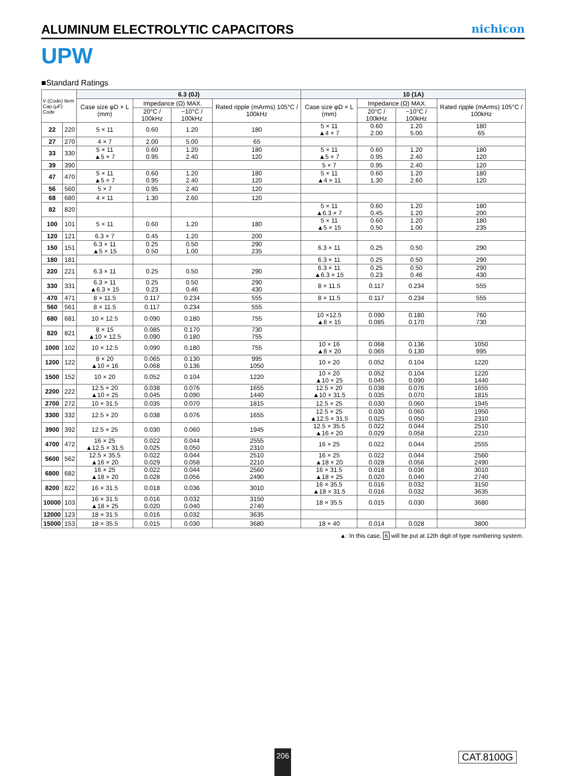ALUMINUM ELECTROLYTIC CAPACITORS
nichicon
UPW
■Standard Ratings
| V (Code) Item Cap.(μF) Code | | 6.3 (0J) | | | | 10 (1A) | | | |
| --- | --- | --- | --- | --- | --- | --- | --- | --- | --- |
| | | Case size φD × L (mm) | Impedance (Ω) MAX. | | Rated ripple (mArms) 105°C / 100kHz | Case size φD × L (mm) | Impedance (Ω) MAX. | | Rated ripple (mArms) 105°C / 100kHz |
| | | | 20°C / 100kHz | −10°C / 100kHz | | | 20°C / 100kHz | −10°C / 100kHz | |
| 22 | 220 | 5 × 11 | 0.60 | 1.20 | 180 | 5 × 11 ▲4 × 7 | 0.60 2.00 | 1.20 5.00 | 180 65 |
| 27 | 270 | 4 × 7 | 2.00 | 5.00 | 65 | | | | |
| 33 | 330 | 5 × 11 ▲5 × 7 | 0.60 0.95 | 1.20 2.40 | 180 120 | 5 × 11 ▲5 × 7 | 0.60 0.95 | 1.20 2.40 | 180 120 |
| 39 | 390 | | | | | 5 × 7 | 0.95 | 2.40 | 120 |
| 47 | 470 | 5 × 11 ▲5 × 7 | 0.60 0.95 | 1.20 2.40 | 180 120 | 5 × 11 ▲4 × 11 | 0.60 1.30 | 1.20 2.60 | 180 120 |
| 56 | 560 | 5 × 7 | 0.95 | 2.40 | 120 | | | | |
| 68 | 680 | 4 × 11 | 1.30 | 2.60 | 120 | | | | |
| 82 | 820 | | | | | 5 × 11 ▲6.3 × 7 | 0.60 0.45 | 1.20 1.20 | 180 200 |
| 100 | 101 | 5 × 11 | 0.60 | 1.20 | 180 | 5 × 11 ▲5 × 15 | 0.60 0.50 | 1.20 1.00 | 180 235 |
| 120 | 121 | 6.3 × 7 | 0.45 | 1.20 | 200 | | | | |
| 150 | 151 | 6.3 × 11 ▲5 × 15 | 0.25 0.50 | 0.50 1.00 | 290 235 | 6.3 × 11 | 0.25 | 0.50 | 290 |
| 180 | 181 | | | | | 6.3 × 11 | 0.25 | 0.50 | 290 |
| 220 | 221 | 6.3 × 11 | 0.25 | 0.50 | 290 | 6.3 × 11 ▲6.3 × 15 | 0.25 0.23 | 0.50 0.46 | 290 430 |
| 330 | 331 | 6.3 × 11 ▲6.3 × 15 | 0.25 0.23 | 0.50 0.46 | 290 430 | 8 × 11.5 | 0.117 | 0.234 | 555 |
| 470 | 471 | 8 × 11.5 | 0.117 | 0.234 | 555 | 8 × 11.5 | 0.117 | 0.234 | 555 |
| 560 | 561 | 8 × 11.5 | 0.117 | 0.234 | 555 | | | | |
| 680 | 681 | 10 × 12.5 | 0.090 | 0.180 | 755 | 10 ×12.5 ▲8 × 15 | 0.090 0.085 | 0.180 0.170 | 760 730 |
| 820 | 821 | 8 × 15 ▲10 × 12.5 | 0.085 0.090 | 0.170 0.180 | 730 755 | | | | |
| 1000 | 102 | 10 × 12.5 | 0.090 | 0.180 | 755 | 10 × 16 ▲8 × 20 | 0.068 0.065 | 0.136 0.130 | 1050 995 |
| 1200 | 122 | 8 × 20 ▲10 × 16 | 0.065 0.068 | 0.130 0.136 | 995 1050 | 10 × 20 | 0.052 | 0.104 | 1220 |
| 1500 | 152 | 10 × 20 | 0.052 | 0.104 | 1220 | 10 × 20 ▲10 × 25 | 0.052 0.045 | 0.104 0.090 | 1220 1440 |
| 2200 | 222 | 12.5 × 20 ▲10 × 25 | 0.038 0.045 | 0.076 0.090 | 1655 1440 | 12.5 × 20 ▲10 × 31.5 | 0.038 0.035 | 0.076 0.070 | 1655 1815 |
| 2700 | 272 | 10 × 31.5 | 0.035 | 0.070 | 1815 | 12.5 × 25 | 0.030 | 0.060 | 1945 |
| 3300 | 332 | 12.5 × 20 | 0.038 | 0.076 | 1655 | 12.5 × 25 ▲12.5 × 31.5 | 0.030 0.025 | 0.060 0.050 | 1950 2310 |
| 3900 | 392 | 12.5 × 25 | 0.030 | 0.060 | 1945 | 12.5 × 35.5 ▲16 × 20 | 0.022 0.029 | 0.044 0.058 | 2510 2210 |
| 4700 | 472 | 16 × 25 ▲12.5 × 31.5 | 0.022 0.025 | 0.044 0.050 | 2555 2310 | 16 × 25 | 0.022 | 0.044 | 2555 |
| 5600 | 562 | 12.5 × 35.5 ▲16 × 20 | 0.022 0.029 | 0.044 0.058 | 2510 2210 | 16 × 25 ▲18 × 20 | 0.022 0.028 | 0.044 0.056 | 2560 2490 |
| 6800 | 682 | 16 × 25 ▲18 × 20 | 0.022 0.028 | 0.044 0.056 | 2560 2490 | 16 × 31.5 ▲18 × 25 | 0.018 0.020 | 0.036 0.040 | 3010 2740 |
| 8200 | 822 | 16 × 31.5 | 0.018 | 0.036 | 3010 | 16 × 35.5 ▲18 × 31.5 | 0.016 0.016 | 0.032 0.032 | 3150 3635 |
| 10000 | 103 | 16 × 31.5 ▲18 × 25 | 0.016 0.020 | 0.032 0.040 | 3150 2740 | 18 × 35.5 | 0.015 | 0.030 | 3680 |
| 12000 | 123 | 18 × 31.5 | 0.016 | 0.032 | 3635 | | | | |
| 15000 | 153 | 18 × 35.5 | 0.015 | 0.030 | 3680 | 18 × 40 | 0.014 | 0.028 | 3800 |
▲: In this case, 6 will be put at 12th digit of type numbering system.
206 CAT.8100G